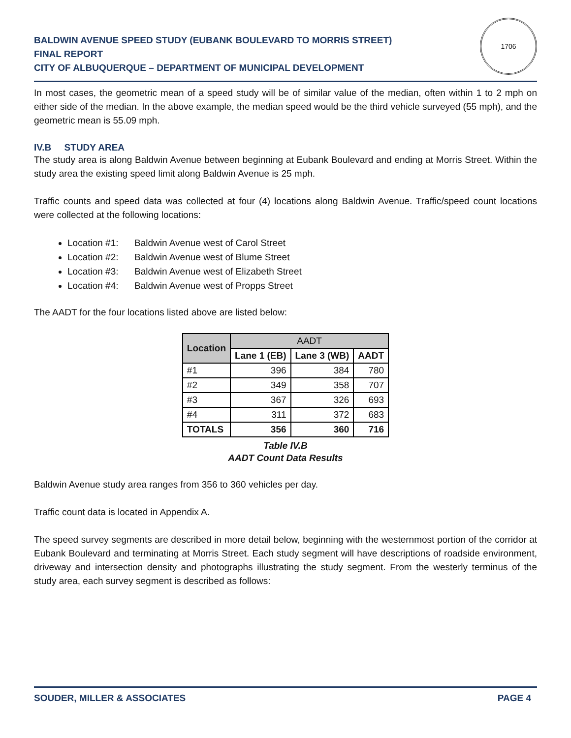BALDWIN AVENUE SPEED STUDY (EUBANK BOULEVARD TO MORRIS STREET)
FINAL REPORT
CITY OF ALBUQUERQUE – DEPARTMENT OF MUNICIPAL DEVELOPMENT
1706
In most cases, the geometric mean of a speed study will be of similar value of the median, often within 1 to 2 mph on either side of the median. In the above example, the median speed would be the third vehicle surveyed (55 mph), and the geometric mean is 55.09 mph.
IV.B STUDY AREA
The study area is along Baldwin Avenue between beginning at Eubank Boulevard and ending at Morris Street. Within the study area the existing speed limit along Baldwin Avenue is 25 mph.
Traffic counts and speed data was collected at four (4) locations along Baldwin Avenue. Traffic/speed count locations were collected at the following locations:
Location #1: Baldwin Avenue west of Carol Street
Location #2: Baldwin Avenue west of Blume Street
Location #3: Baldwin Avenue west of Elizabeth Street
Location #4: Baldwin Avenue west of Propps Street
The AADT for the four locations listed above are listed below:
| Location | AADT | | |
| --- | --- | --- | --- |
| | Lane 1 (EB) | Lane 3 (WB) | AADT |
| #1 | 396 | 384 | 780 |
| #2 | 349 | 358 | 707 |
| #3 | 367 | 326 | 693 |
| #4 | 311 | 372 | 683 |
| TOTALS | 356 | 360 | 716 |
Table IV.B
AADT Count Data Results
Baldwin Avenue study area ranges from 356 to 360 vehicles per day.
Traffic count data is located in Appendix A.
The speed survey segments are described in more detail below, beginning with the westernmost portion of the corridor at Eubank Boulevard and terminating at Morris Street. Each study segment will have descriptions of roadside environment, driveway and intersection density and photographs illustrating the study segment. From the westerly terminus of the study area, each survey segment is described as follows:
SOUDER, MILLER & ASSOCIATES PAGE 4